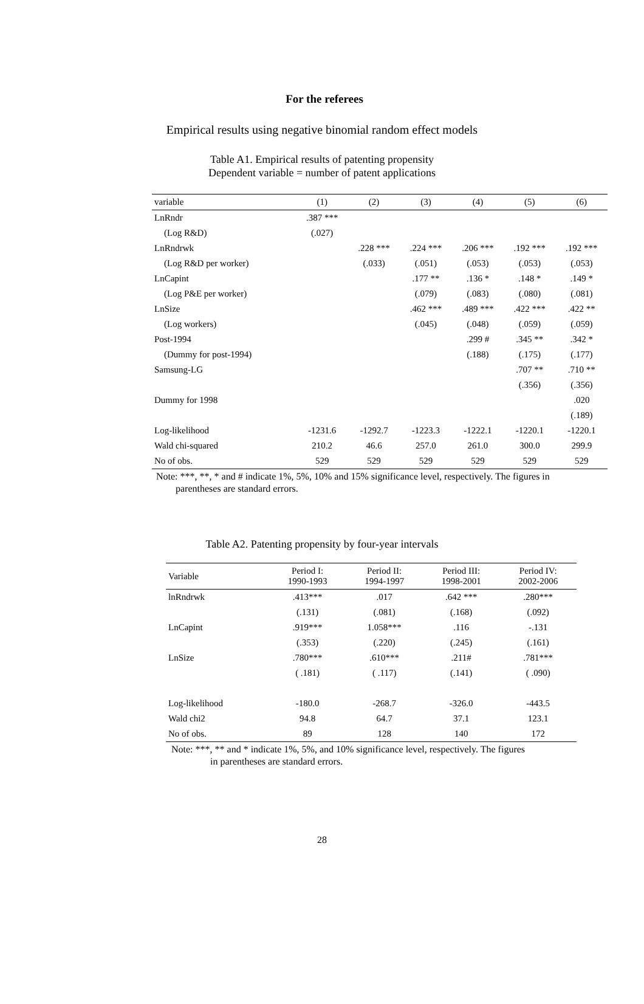For the referees
Empirical results using negative binomial random effect models
Table A1. Empirical results of patenting propensity
Dependent variable = number of patent applications
| variable | (1) | (2) | (3) | (4) | (5) | (6) |
| --- | --- | --- | --- | --- | --- | --- |
| LnRndr | .387 *** | | | | | |
| (Log R&D) | (.027) | | | | | |
| LnRndrwk | | .228 *** | .224 *** | .206 *** | .192 *** | .192 *** |
| (Log R&D per worker) | | (.033) | (.051) | (.053) | (.053) | (.053) |
| LnCapint | | | .177 ** | .136 * | .148 * | .149 * |
| (Log P&E per worker) | | | (.079) | (.083) | (.080) | (.081) |
| LnSize | | | .462 *** | .489 *** | .422 *** | .422 ** |
| (Log workers) | | | (.045) | (.048) | (.059) | (.059) |
| Post-1994 | | | | .299 # | .345 ** | .342 * |
| (Dummy for post-1994) | | | | (.188) | (.175) | (.177) |
| Samsung-LG | | | | | .707 ** | .710 ** |
| | | | | | (.356) | (.356) |
| Dummy for 1998 | | | | | | .020 |
| | | | | | | (.189) |
| Log-likelihood | -1231.6 | -1292.7 | -1223.3 | -1222.1 | -1220.1 | -1220.1 |
| Wald chi-squared | 210.2 | 46.6 | 257.0 | 261.0 | 300.0 | 299.9 |
| No of obs. | 529 | 529 | 529 | 529 | 529 | 529 |
Note: ***, **, * and # indicate 1%, 5%, 10% and 15% significance level, respectively. The figures in
parentheses are standard errors.
Table A2. Patenting propensity by four-year intervals
| Variable | Period I: 1990-1993 | Period II: 1994-1997 | Period III: 1998-2001 | Period IV: 2002-2006 |
| --- | --- | --- | --- | --- |
| lnRndrwk | .413*** | .017 | .642 *** | .280*** |
| | (.131) | (.081) | (.168) | (.092) |
| LnCapint | .919*** | 1.058*** | .116 | -.131 |
| | (.353) | (.220) | (.245) | (.161) |
| LnSize | .780*** | .610*** | .211# | .781*** |
| | ( .181) | ( .117) | (.141) | ( .090) |
| Log-likelihood | -180.0 | -268.7 | -326.0 | -443.5 |
| Wald chi2 | 94.8 | 64.7 | 37.1 | 123.1 |
| No of obs. | 89 | 128 | 140 | 172 |
Note: ***, ** and * indicate 1%, 5%, and 10% significance level, respectively. The figures
in parentheses are standard errors.
28